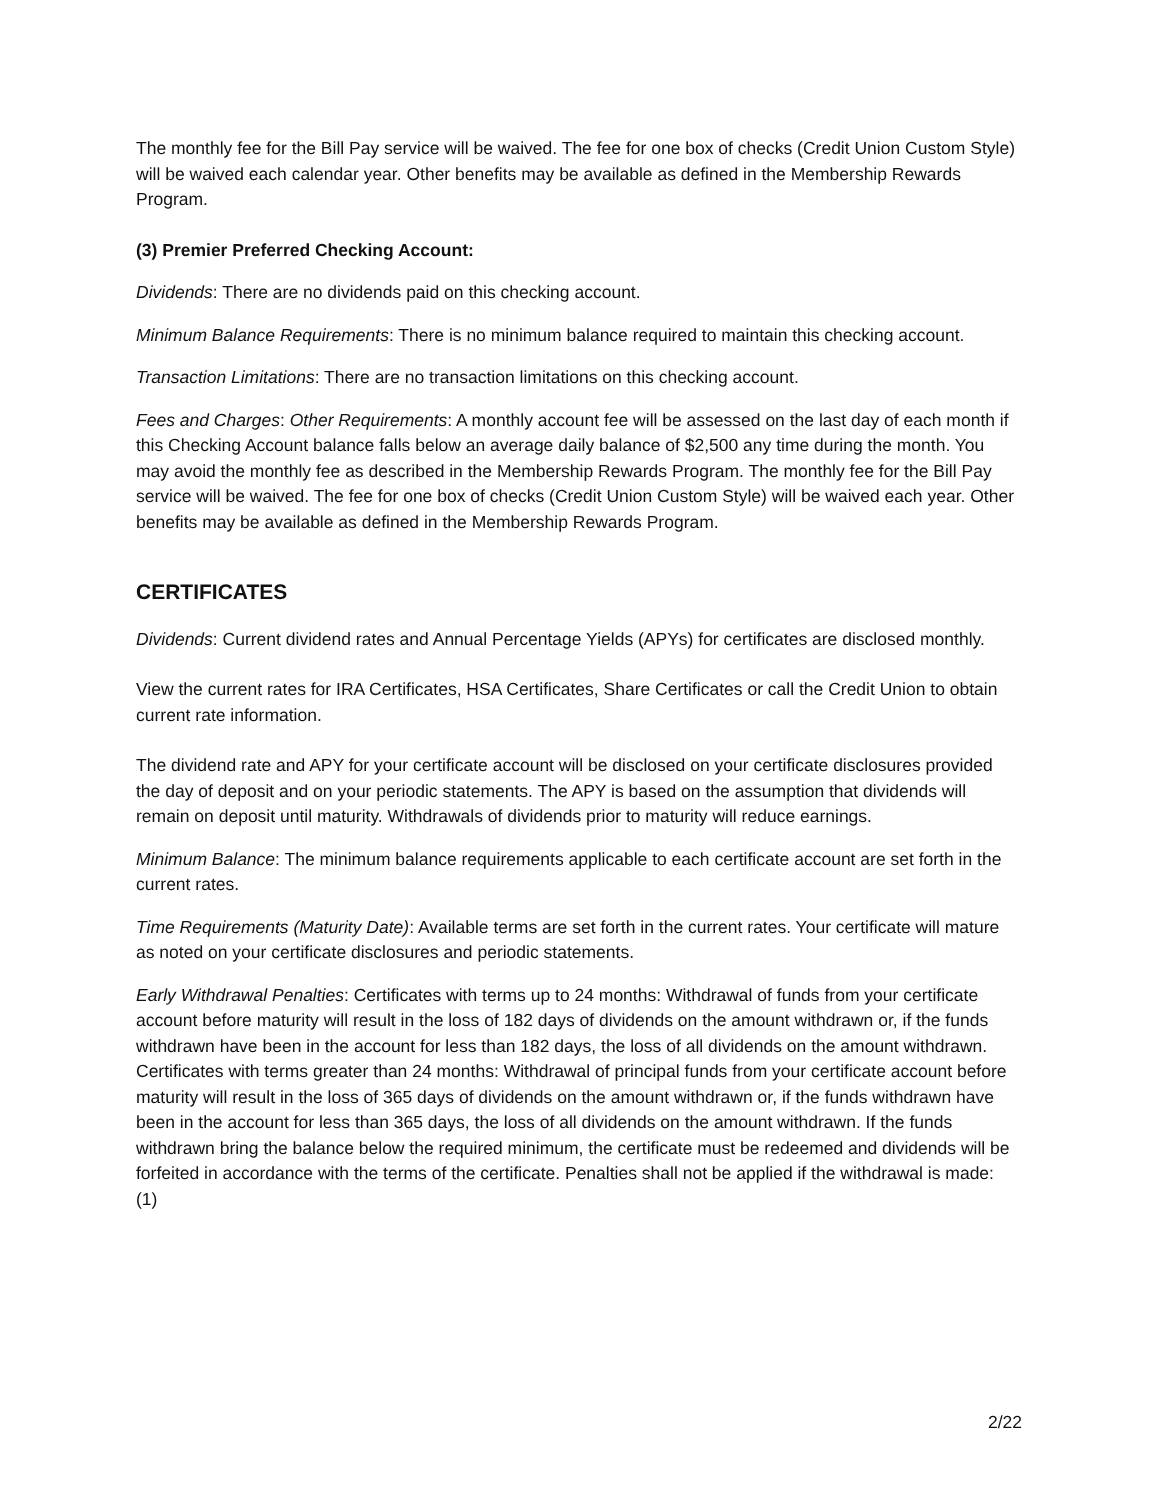The monthly fee for the Bill Pay service will be waived. The fee for one box of checks (Credit Union Custom Style) will be waived each calendar year. Other benefits may be available as defined in the Membership Rewards Program.
(3) Premier Preferred Checking Account:
Dividends: There are no dividends paid on this checking account.
Minimum Balance Requirements: There is no minimum balance required to maintain this checking account.
Transaction Limitations: There are no transaction limitations on this checking account.
Fees and Charges: Other Requirements: A monthly account fee will be assessed on the last day of each month if this Checking Account balance falls below an average daily balance of $2,500 any time during the month. You may avoid the monthly fee as described in the Membership Rewards Program. The monthly fee for the Bill Pay service will be waived. The fee for one box of checks (Credit Union Custom Style) will be waived each year. Other benefits may be available as defined in the Membership Rewards Program.
CERTIFICATES
Dividends: Current dividend rates and Annual Percentage Yields (APYs) for certificates are disclosed monthly.
View the current rates for IRA Certificates, HSA Certificates, Share Certificates or call the Credit Union to obtain current rate information.
The dividend rate and APY for your certificate account will be disclosed on your certificate disclosures provided the day of deposit and on your periodic statements. The APY is based on the assumption that dividends will remain on deposit until maturity. Withdrawals of dividends prior to maturity will reduce earnings.
Minimum Balance: The minimum balance requirements applicable to each certificate account are set forth in the current rates.
Time Requirements (Maturity Date): Available terms are set forth in the current rates. Your certificate will mature as noted on your certificate disclosures and periodic statements.
Early Withdrawal Penalties: Certificates with terms up to 24 months: Withdrawal of funds from your certificate account before maturity will result in the loss of 182 days of dividends on the amount withdrawn or, if the funds withdrawn have been in the account for less than 182 days, the loss of all dividends on the amount withdrawn. Certificates with terms greater than 24 months: Withdrawal of principal funds from your certificate account before maturity will result in the loss of 365 days of dividends on the amount withdrawn or, if the funds withdrawn have been in the account for less than 365 days, the loss of all dividends on the amount withdrawn. If the funds withdrawn bring the balance below the required minimum, the certificate must be redeemed and dividends will be forfeited in accordance with the terms of the certificate. Penalties shall not be applied if the withdrawal is made: (1)
2/22